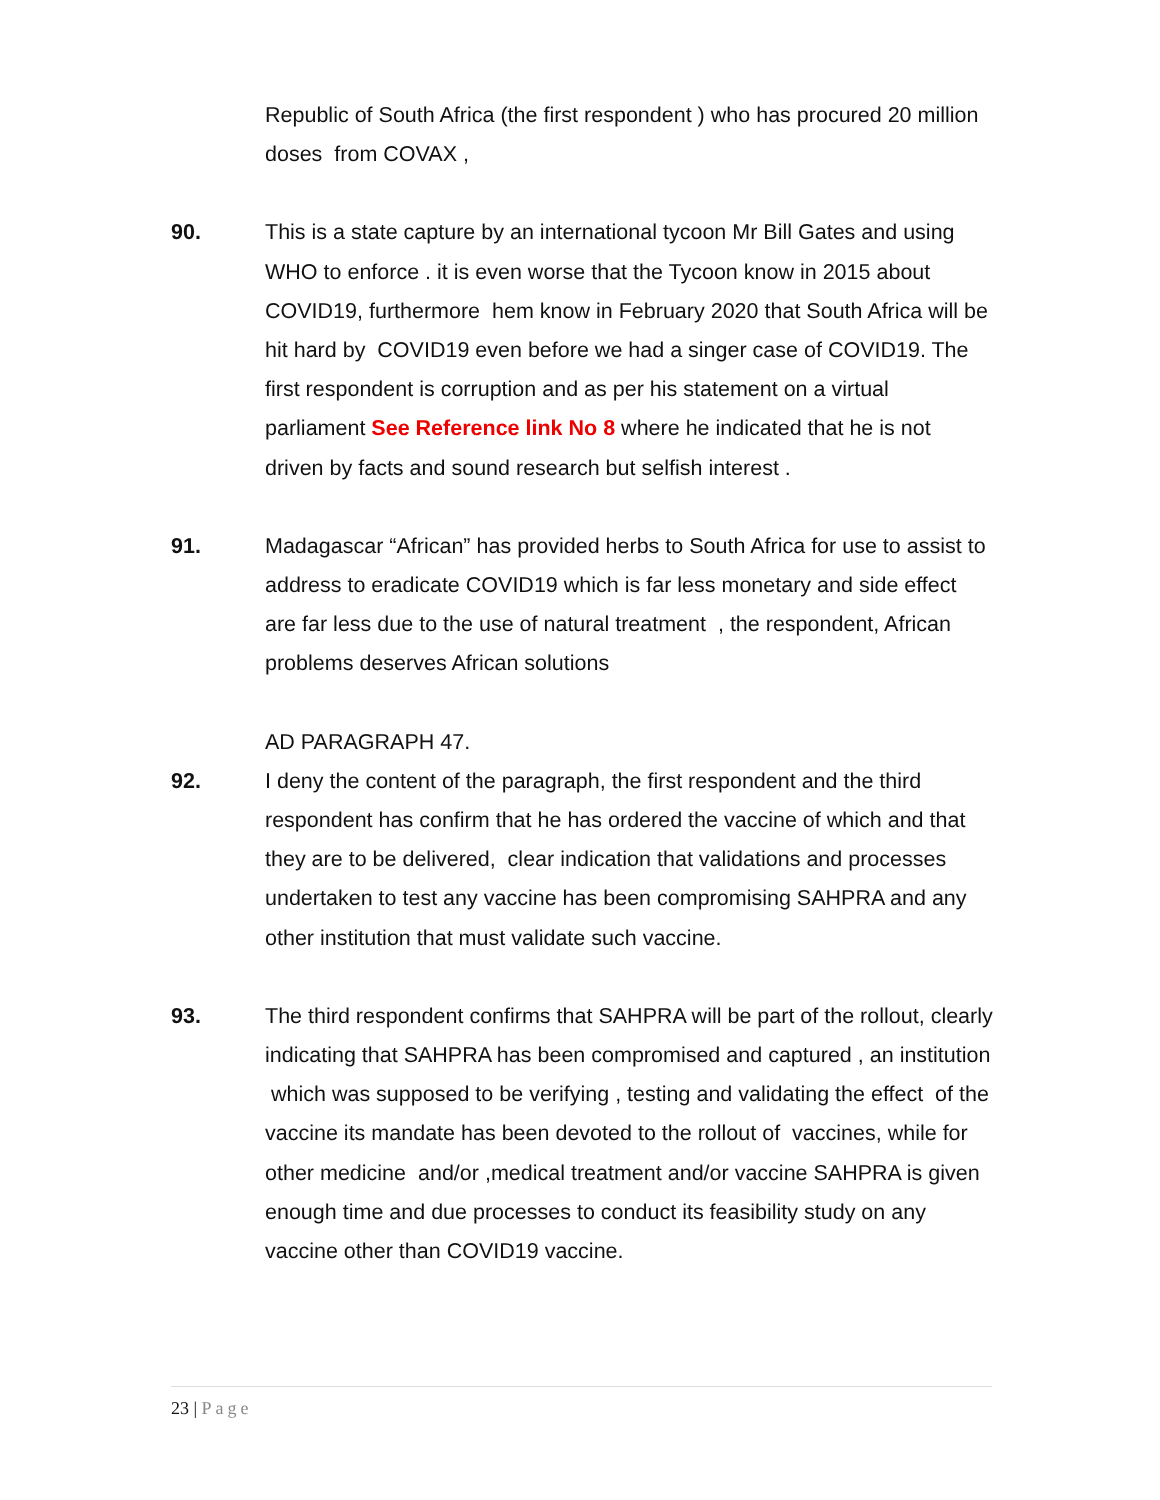Republic of South Africa (the first respondent ) who has procured 20 million doses from COVAX ,
90. This is a state capture by an international tycoon Mr Bill Gates and using WHO to enforce . it is even worse that the Tycoon know in 2015 about COVID19, furthermore hem know in February 2020 that South Africa will be hit hard by COVID19 even before we had a singer case of COVID19. The first respondent is corruption and as per his statement on a virtual parliament See Reference link No 8 where he indicated that he is not driven by facts and sound research but selfish interest .
91. Madagascar “African” has provided herbs to South Africa for use to assist to address to eradicate COVID19 which is far less monetary and side effect are far less due to the use of natural treatment , the respondent, African problems deserves African solutions
AD PARAGRAPH 47.
92. I deny the content of the paragraph, the first respondent and the third respondent has confirm that he has ordered the vaccine of which and that they are to be delivered, clear indication that validations and processes undertaken to test any vaccine has been compromising SAHPRA and any other institution that must validate such vaccine.
93. The third respondent confirms that SAHPRA will be part of the rollout, clearly indicating that SAHPRA has been compromised and captured , an institution which was supposed to be verifying , testing and validating the effect of the vaccine its mandate has been devoted to the rollout of vaccines, while for other medicine and/or ,medical treatment and/or vaccine SAHPRA is given enough time and due processes to conduct its feasibility study on any vaccine other than COVID19 vaccine.
23 | Page